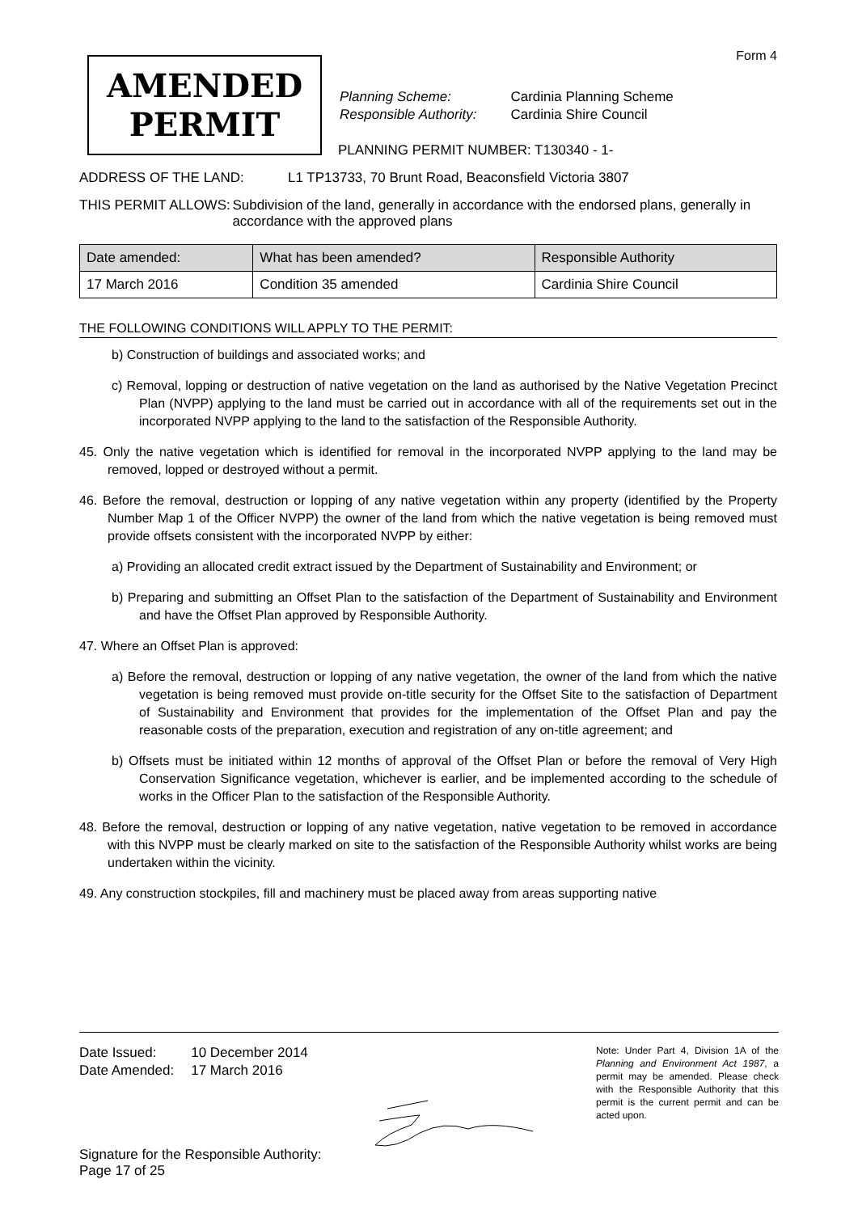Form 4
AMENDED
PERMIT
| Planning Scheme: | Cardinia Planning Scheme |
| Responsible Authority: | Cardinia Shire Council |
PLANNING PERMIT NUMBER: T130340 - 1-
ADDRESS OF THE LAND: L1 TP13733, 70 Brunt Road, Beaconsfield Victoria 3807
THIS PERMIT ALLOWS: Subdivision of the land, generally in accordance with the endorsed plans, generally in accordance with the approved plans
| Date amended: | What has been amended? | Responsible Authority |
| --- | --- | --- |
| 17 March 2016 | Condition 35 amended | Cardinia Shire Council |
THE FOLLOWING CONDITIONS WILL APPLY TO THE PERMIT:
b) Construction of buildings and associated works; and
c) Removal, lopping or destruction of native vegetation on the land as authorised by the Native Vegetation Precinct Plan (NVPP) applying to the land must be carried out in accordance with all of the requirements set out in the incorporated NVPP applying to the land to the satisfaction of the Responsible Authority.
45. Only the native vegetation which is identified for removal in the incorporated NVPP applying to the land may be removed, lopped or destroyed without a permit.
46. Before the removal, destruction or lopping of any native vegetation within any property (identified by the Property Number Map 1 of the Officer NVPP) the owner of the land from which the native vegetation is being removed must provide offsets consistent with the incorporated NVPP by either:
a) Providing an allocated credit extract issued by the Department of Sustainability and Environment; or
b) Preparing and submitting an Offset Plan to the satisfaction of the Department of Sustainability and Environment and have the Offset Plan approved by Responsible Authority.
47. Where an Offset Plan is approved:
a) Before the removal, destruction or lopping of any native vegetation, the owner of the land from which the native vegetation is being removed must provide on-title security for the Offset Site to the satisfaction of Department of Sustainability and Environment that provides for the implementation of the Offset Plan and pay the reasonable costs of the preparation, execution and registration of any on-title agreement; and
b) Offsets must be initiated within 12 months of approval of the Offset Plan or before the removal of Very High Conservation Significance vegetation, whichever is earlier, and be implemented according to the schedule of works in the Officer Plan to the satisfaction of the Responsible Authority.
48. Before the removal, destruction or lopping of any native vegetation, native vegetation to be removed in accordance with this NVPP must be clearly marked on site to the satisfaction of the Responsible Authority whilst works are being undertaken within the vicinity.
49. Any construction stockpiles, fill and machinery must be placed away from areas supporting native
| Date Issued: | 10 December 2014 |
| Date Amended: | 17 March 2016 |
Note: Under Part 4, Division 1A of the Planning and Environment Act 1987, a permit may be amended. Please check with the Responsible Authority that this permit is the current permit and can be acted upon.
Signature for the Responsible Authority:
Page 17 of 25